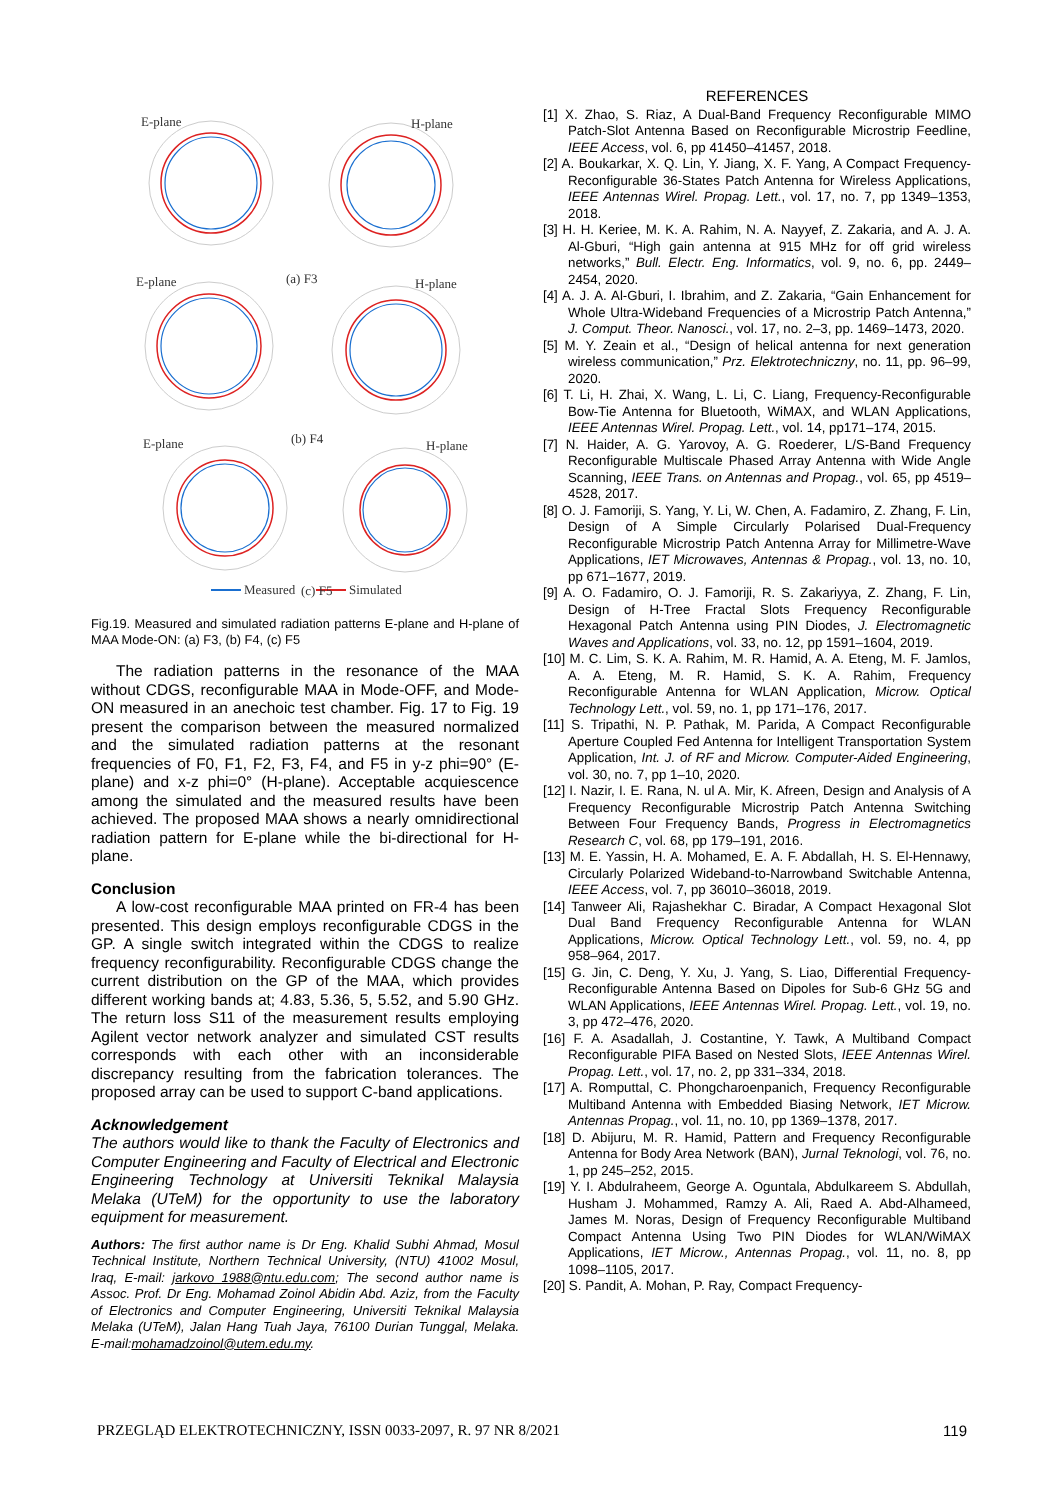E-plane H-plane
(a) F3 E-plane H-plane
(b) F4 E-plane H-plane
(c) F5 Measured Simulated
Fig.19. Measured and simulated radiation patterns E-plane and H-plane of MAA Mode-ON: (a) F3, (b) F4, (c) F5
The radiation patterns in the resonance of the MAA without CDGS, reconfigurable MAA in Mode-OFF, and Mode-ON measured in an anechoic test chamber. Fig. 17 to Fig. 19 present the comparison between the measured normalized and the simulated radiation patterns at the resonant frequencies of F0, F1, F2, F3, F4, and F5 in y-z phi=90° (E-plane) and x-z phi=0° (H-plane). Acceptable acquiescence among the simulated and the measured results have been achieved. The proposed MAA shows a nearly omnidirectional radiation pattern for E-plane while the bi-directional for H-plane.
Conclusion
A low-cost reconfigurable MAA printed on FR-4 has been presented. This design employs reconfigurable CDGS in the GP. A single switch integrated within the CDGS to realize frequency reconfigurability. Reconfigurable CDGS change the current distribution on the GP of the MAA, which provides different working bands at; 4.83, 5.36, 5, 5.52, and 5.90 GHz. The return loss S11 of the measurement results employing Agilent vector network analyzer and simulated CST results corresponds with each other with an inconsiderable discrepancy resulting from the fabrication tolerances. The proposed array can be used to support C-band applications.
Acknowledgement
The authors would like to thank the Faculty of Electronics and Computer Engineering and Faculty of Electrical and Electronic Engineering Technology at Universiti Teknikal Malaysia Melaka (UTeM) for the opportunity to use the laboratory equipment for measurement.
Authors: The first author name is Dr Eng. Khalid Subhi Ahmad, Mosul Technical Institute, Northern Technical University, (NTU) 41002 Mosul, Iraq, E-mail: jarkovo_1988@ntu.edu.com; The second author name is Assoc. Prof. Dr Eng. Mohamad Zoinol Abidin Abd. Aziz, from the Faculty of Electronics and Computer Engineering, Universiti Teknikal Malaysia Melaka (UTeM), Jalan Hang Tuah Jaya, 76100 Durian Tunggal, Melaka. E-mail:mohamadzoinol@utem.edu.my.
REFERENCES
[1] X. Zhao, S. Riaz, A Dual-Band Frequency Reconfigurable MIMO Patch-Slot Antenna Based on Reconfigurable Microstrip Feedline, IEEE Access, vol. 6, pp 41450–41457, 2018.
[2] A. Boukarkar, X. Q. Lin, Y. Jiang, X. F. Yang, A Compact Frequency-Reconfigurable 36-States Patch Antenna for Wireless Applications, IEEE Antennas Wirel. Propag. Lett., vol. 17, no. 7, pp 1349–1353, 2018.
[3] H. H. Keriee, M. K. A. Rahim, N. A. Nayyef, Z. Zakaria, and A. J. A. Al-Gburi, “High gain antenna at 915 MHz for off grid wireless networks,” Bull. Electr. Eng. Informatics, vol. 9, no. 6, pp. 2449–2454, 2020.
[4] A. J. A. Al-Gburi, I. Ibrahim, and Z. Zakaria, “Gain Enhancement for Whole Ultra-Wideband Frequencies of a Microstrip Patch Antenna,” J. Comput. Theor. Nanosci., vol. 17, no. 2–3, pp. 1469–1473, 2020.
[5] M. Y. Zeain et al., “Design of helical antenna for next generation wireless communication,” Prz. Elektrotechniczny, no. 11, pp. 96–99, 2020.
[6] T. Li, H. Zhai, X. Wang, L. Li, C. Liang, Frequency-Reconfigurable Bow-Tie Antenna for Bluetooth, WiMAX, and WLAN Applications, IEEE Antennas Wirel. Propag. Lett., vol. 14, pp171–174, 2015.
[7] N. Haider, A. G. Yarovoy, A. G. Roederer, L/S-Band Frequency Reconfigurable Multiscale Phased Array Antenna with Wide Angle Scanning, IEEE Trans. on Antennas and Propag., vol. 65, pp 4519–4528, 2017.
[8] O. J. Famoriji, S. Yang, Y. Li, W. Chen, A. Fadamiro, Z. Zhang, F. Lin, Design of A Simple Circularly Polarised Dual-Frequency Reconfigurable Microstrip Patch Antenna Array for Millimetre-Wave Applications, IET Microwaves, Antennas & Propag., vol. 13, no. 10, pp 671–1677, 2019.
[9] A. O. Fadamiro, O. J. Famoriji, R. S. Zakariyya, Z. Zhang, F. Lin, Design of H-Tree Fractal Slots Frequency Reconfigurable Hexagonal Patch Antenna using PIN Diodes, J. Electromagnetic Waves and Applications, vol. 33, no. 12, pp 1591–1604, 2019.
[10] M. C. Lim, S. K. A. Rahim, M. R. Hamid, A. A. Eteng, M. F. Jamlos, A. A. Eteng, M. R. Hamid, S. K. A. Rahim, Frequency Reconfigurable Antenna for WLAN Application, Microw. Optical Technology Lett., vol. 59, no. 1, pp 171–176, 2017.
[11] S. Tripathi, N. P. Pathak, M. Parida, A Compact Reconfigurable Aperture Coupled Fed Antenna for Intelligent Transportation System Application, Int. J. of RF and Microw. Computer-Aided Engineering, vol. 30, no. 7, pp 1–10, 2020.
[12] I. Nazir, I. E. Rana, N. ul A. Mir, K. Afreen, Design and Analysis of A Frequency Reconfigurable Microstrip Patch Antenna Switching Between Four Frequency Bands, Progress in Electromagnetics Research C, vol. 68, pp 179–191, 2016.
[13] M. E. Yassin, H. A. Mohamed, E. A. F. Abdallah, H. S. El-Hennawy, Circularly Polarized Wideband-to-Narrowband Switchable Antenna, IEEE Access, vol. 7, pp 36010–36018, 2019.
[14] Tanweer Ali, Rajashekhar C. Biradar, A Compact Hexagonal Slot Dual Band Frequency Reconfigurable Antenna for WLAN Applications, Microw. Optical Technology Lett., vol. 59, no. 4, pp 958–964, 2017.
[15] G. Jin, C. Deng, Y. Xu, J. Yang, S. Liao, Differential Frequency-Reconfigurable Antenna Based on Dipoles for Sub-6 GHz 5G and WLAN Applications, IEEE Antennas Wirel. Propag. Lett., vol. 19, no. 3, pp 472–476, 2020.
[16] F. A. Asadallah, J. Costantine, Y. Tawk, A Multiband Compact Reconfigurable PIFA Based on Nested Slots, IEEE Antennas Wirel. Propag. Lett., vol. 17, no. 2, pp 331–334, 2018.
[17] A. Romputtal, C. Phongcharoenpanich, Frequency Reconfigurable Multiband Antenna with Embedded Biasing Network, IET Microw. Antennas Propag., vol. 11, no. 10, pp 1369–1378, 2017.
[18] D. Abijuru, M. R. Hamid, Pattern and Frequency Reconfigurable Antenna for Body Area Network (BAN), Jurnal Teknologi, vol. 76, no. 1, pp 245–252, 2015.
[19] Y. I. Abdulraheem, George A. Oguntala, Abdulkareem S. Abdullah, Husham J. Mohammed, Ramzy A. Ali, Raed A. Abd-Alhameed, James M. Noras, Design of Frequency Reconfigurable Multiband Compact Antenna Using Two PIN Diodes for WLAN/WiMAX Applications, IET Microw., Antennas Propag., vol. 11, no. 8, pp 1098–1105, 2017.
[20] S. Pandit, A. Mohan, P. Ray, Compact Frequency-
PRZEGLĄD ELEKTROTECHNICZNY, ISSN 0033-2097, R. 97 NR 8/2021 119